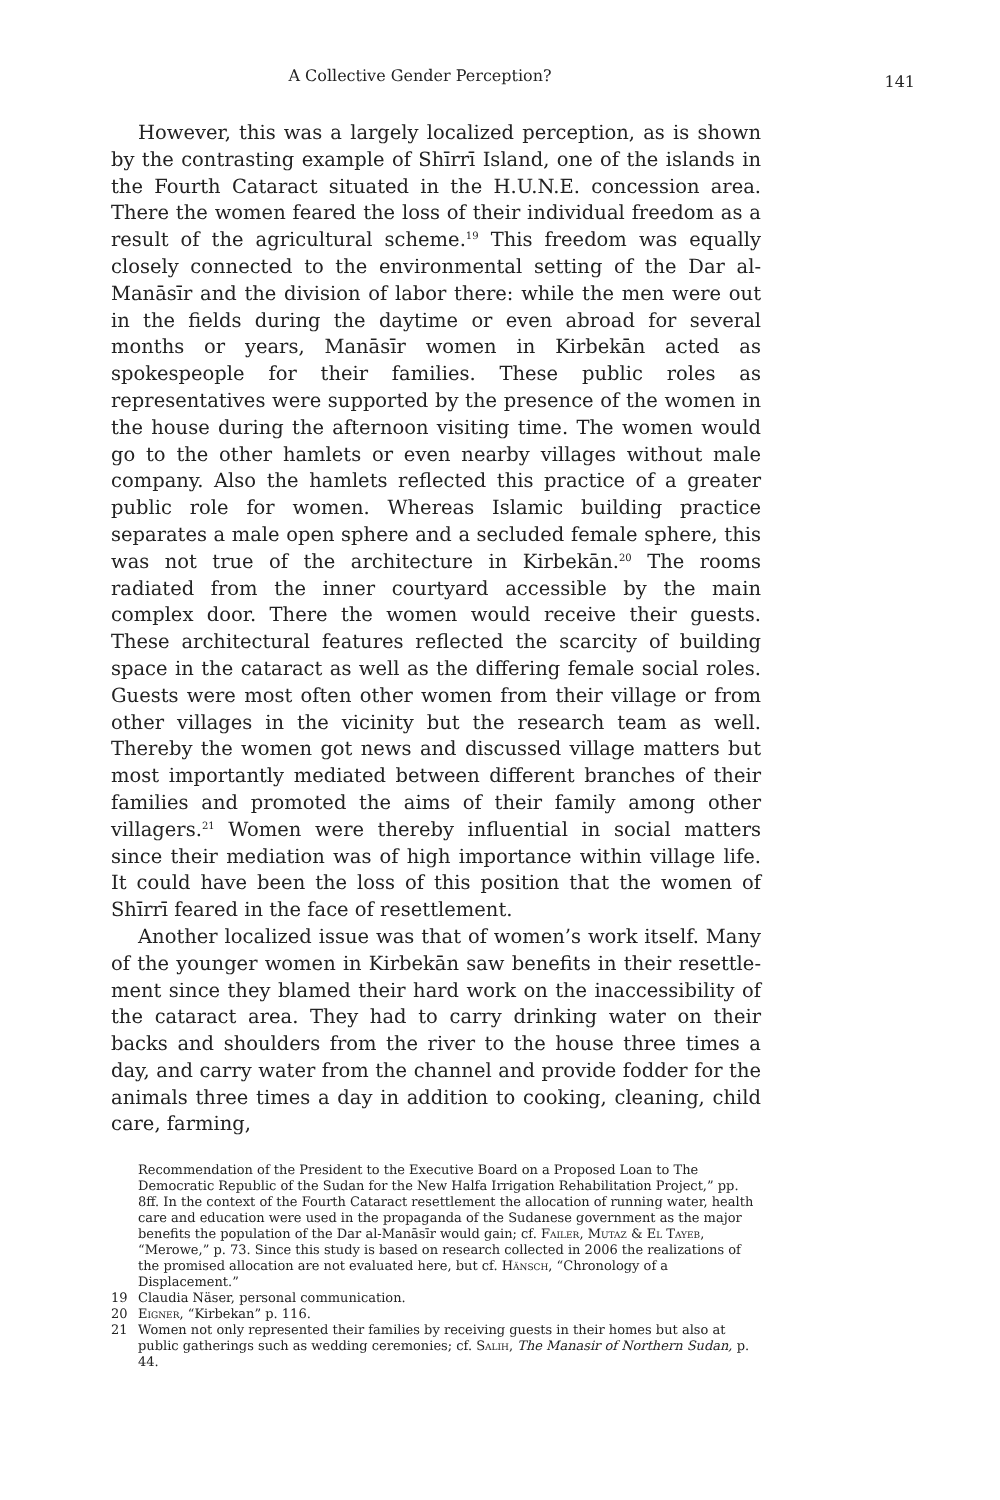A Collective Gender Perception?
141
However, this was a largely localized perception, as is shown by the contrasting example of Shīrrī Island, one of the islands in the Fourth Cataract situated in the H.U.N.E. concession area. There the women feared the loss of their individual freedom as a result of the agricultural scheme.<sup>19</sup> This freedom was equally closely connected to the environmental setting of the Dar al-Manāsīr and the division of labor there: while the men were out in the fields during the day­time or even abroad for several months or years, Manāsīr women in Kirbekān acted as spokespeople for their families. These pub­lic roles as representatives were supported by the presence of the women in the house during the afternoon visiting time. The women would go to the other hamlets or even nearby villages without male company. Also the hamlets reflected this practice of a greater pub­lic role for women. Whereas Islamic building practice separates a male open sphere and a secluded female sphere, this was not true of the architecture in Kirbekān.<sup>20</sup> The rooms radiated from the inner courtyard accessible by the main complex door. There the women would receive their guests. These architectural features reflected the scarcity of building space in the cataract as well as the differing female social roles. Guests were most often other women from their village or from other villages in the vicinity but the research team as well. Thereby the women got news and discussed village matters but most importantly mediated between different branches of their families and promoted the aims of their family among other villag­ers.<sup>21</sup> Women were thereby influential in social matters since their mediation was of high importance within village life. It could have been the loss of this position that the women of Shīrrī feared in the face of resettlement.
Another localized issue was that of women’s work itself. Many of the younger women in Kirbekān saw benefits in their resettle­ment since they blamed their hard work on the inaccessibility of the cataract area. They had to carry drinking water on their backs and shoulders from the river to the house three times a day, and carry water from the channel and provide fodder for the animals three times a day in addition to cooking, cleaning, child care, farming,
Recommendation of the President to the Executive Board on a Proposed Loan to The Democratic Republic of the Sudan for the New Halfa Irrigation Rehabilitation Project,” pp. 8ff. In the context of the Fourth Cataract resettlement the allocation of running water, health care and education were used in the propaganda of the Sudanese government as the major benefits the population of the Dar al-Manāsīr would gain; cf. Failer, Mutaz & El Tayeb, “Merowe,” p. 73. Since this study is based on research collected in 2006 the realizations of the promised allocation are not evaluated here, but cf. Hänsch, “Chronology of a Displacement.”
19 Claudia Näser, personal communication.
20 Eigner, “Kirbekan” p. 116.
21 Women not only represented their families by receiving guests in their homes but also at public gatherings such as wedding ceremonies; cf. Salih, The Manasir of Northern Sudan, p. 44.